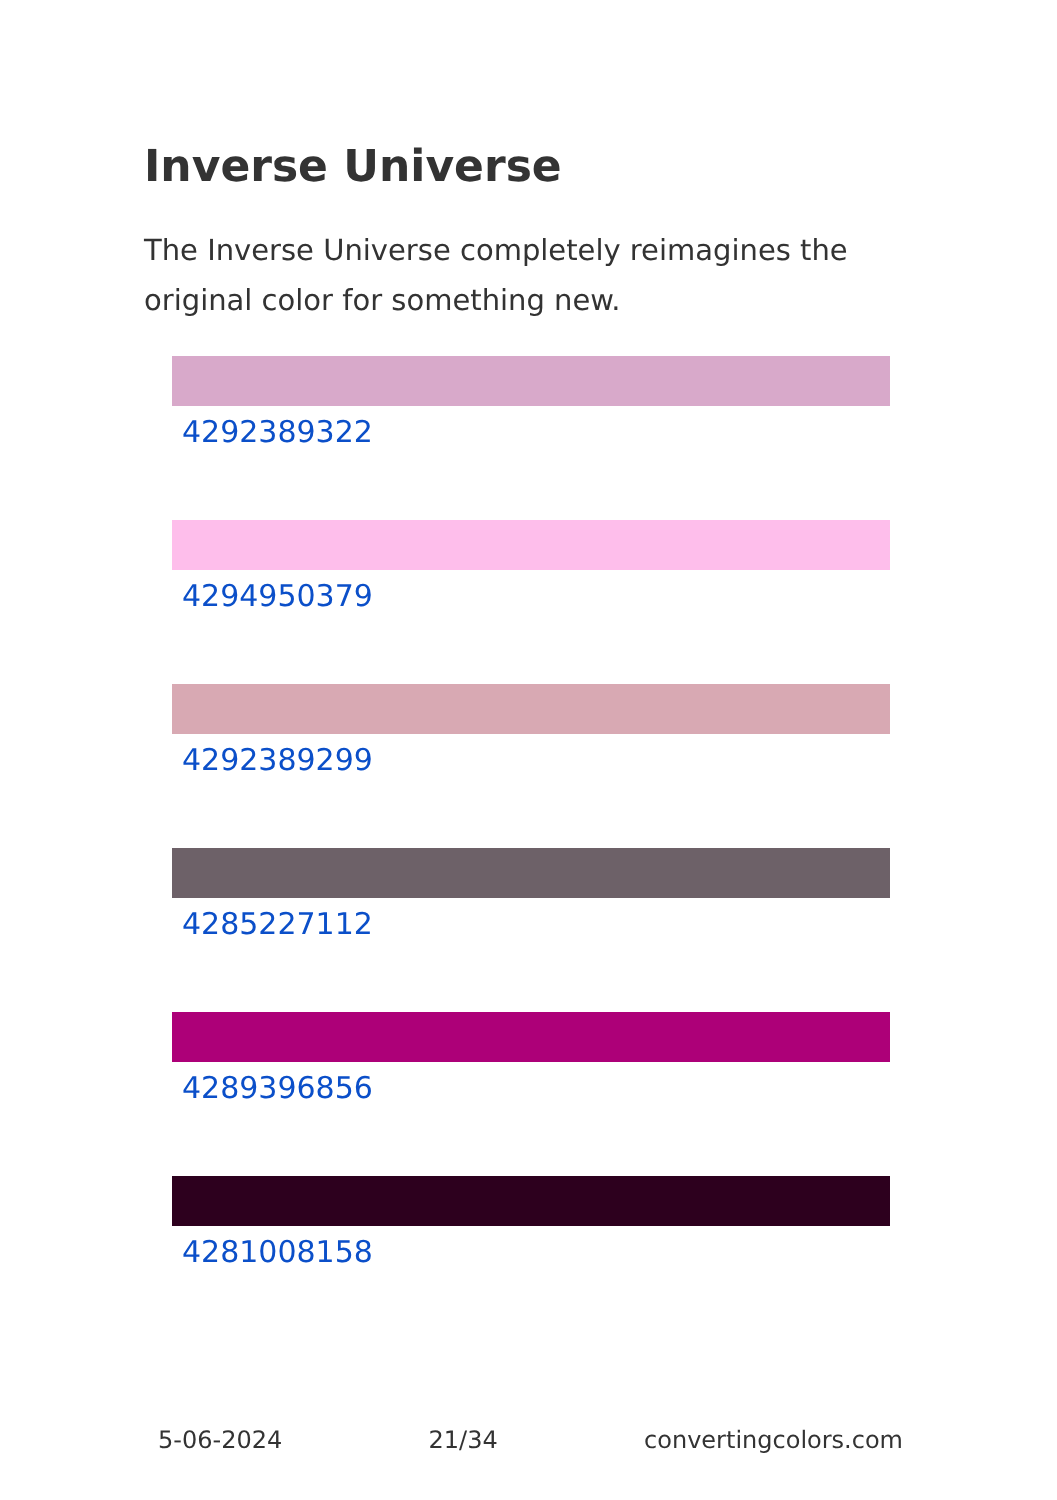Inverse Universe
The Inverse Universe completely reimagines the original color for something new.
4292389322
4294950379
4292389299
4285227112
4289396856
4281008158
5-06-2024 21/34 convertingcolors.com